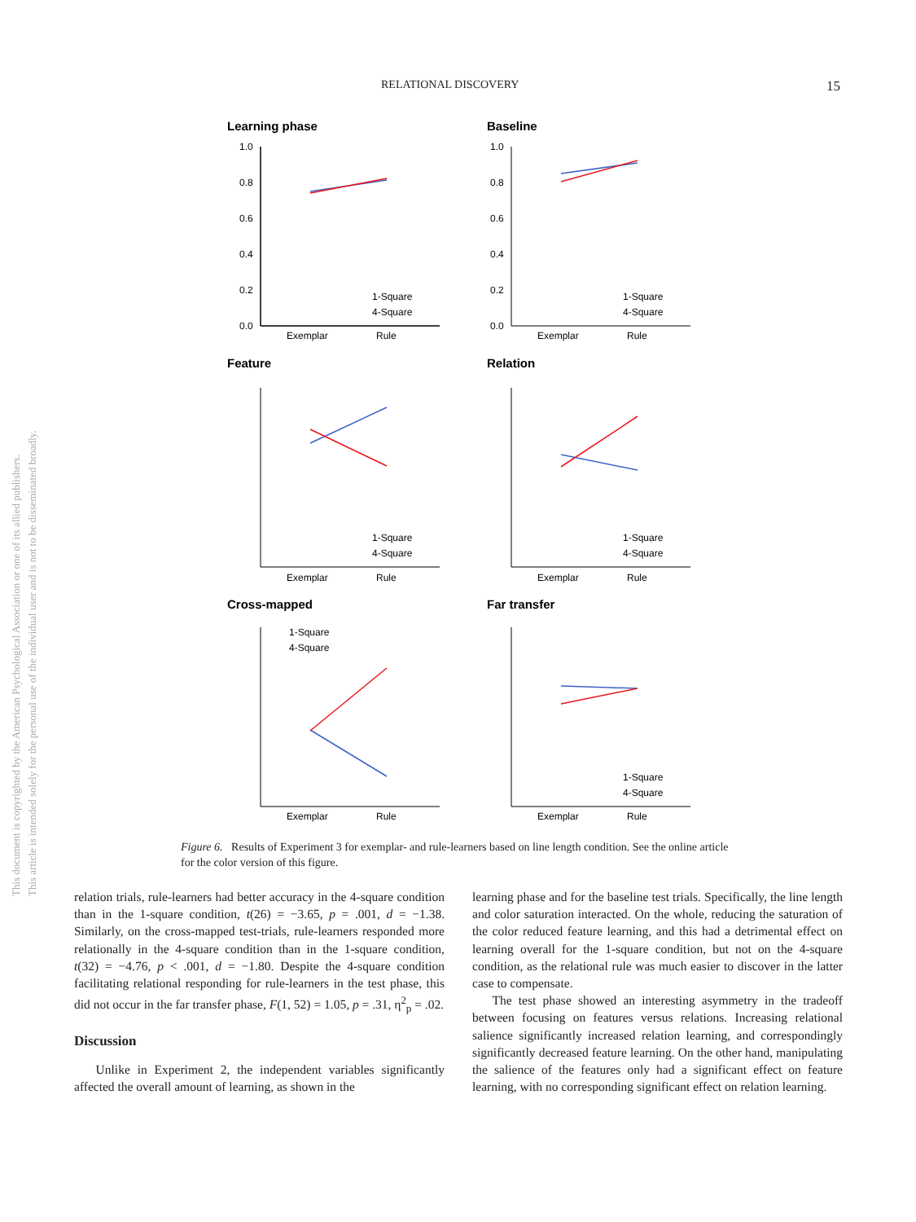RELATIONAL DISCOVERY 15
This document is copyrighted by the American Psychological Association or one of its allied publishers.
This article is intended solely for the personal use of the individual user and is not to be disseminated broadly.
Learning phase
Baseline
Feature
Relation
Cross-mapped
Far transfer
1.0
0.8
0.6
0.4
0.2
0.0
1.0
0.8
0.6
0.4
0.2
0.0
Exemplar
Rule
Exemplar
Rule
Exemplar
Rule
Exemplar
Rule
Exemplar
Rule
Exemplar
Rule
1-Square
4-Square
1-Square
4-Square
1-Square
4-Square
1-Square
4-Square
1-Square
4-Square
1-Square
4-Square
Figure 6. Results of Experiment 3 for exemplar- and rule-learners based on line length condition. See the online article for the color version of this figure.
relation trials, rule-learners had better accuracy in the 4-square condition than in the 1-square condition, t(26) = −3.65, p = .001, d = −1.38. Similarly, on the cross-mapped test-trials, rule-learners responded more relationally in the 4-square condition than in the 1-square condition, t(32) = −4.76, p < .001, d = −1.80. Despite the 4-square condition facilitating relational responding for rule-learners in the test phase, this did not occur in the far transfer phase, F(1, 52) = 1.05, p = .31, η<sup>2</sup><sub>p</sub> = .02.
Discussion
Unlike in Experiment 2, the independent variables significantly affected the overall amount of learning, as shown in the
learning phase and for the baseline test trials. Specifically, the line length and color saturation interacted. On the whole, reducing the saturation of the color reduced feature learning, and this had a detrimental effect on learning overall for the 1-square condition, but not on the 4-square condition, as the relational rule was much easier to discover in the latter case to compensate.
The test phase showed an interesting asymmetry in the tradeoff between focusing on features versus relations. Increasing relational salience significantly increased relation learning, and correspondingly significantly decreased feature learning. On the other hand, manipulating the salience of the features only had a significant effect on feature learning, with no corresponding significant effect on relation learning.